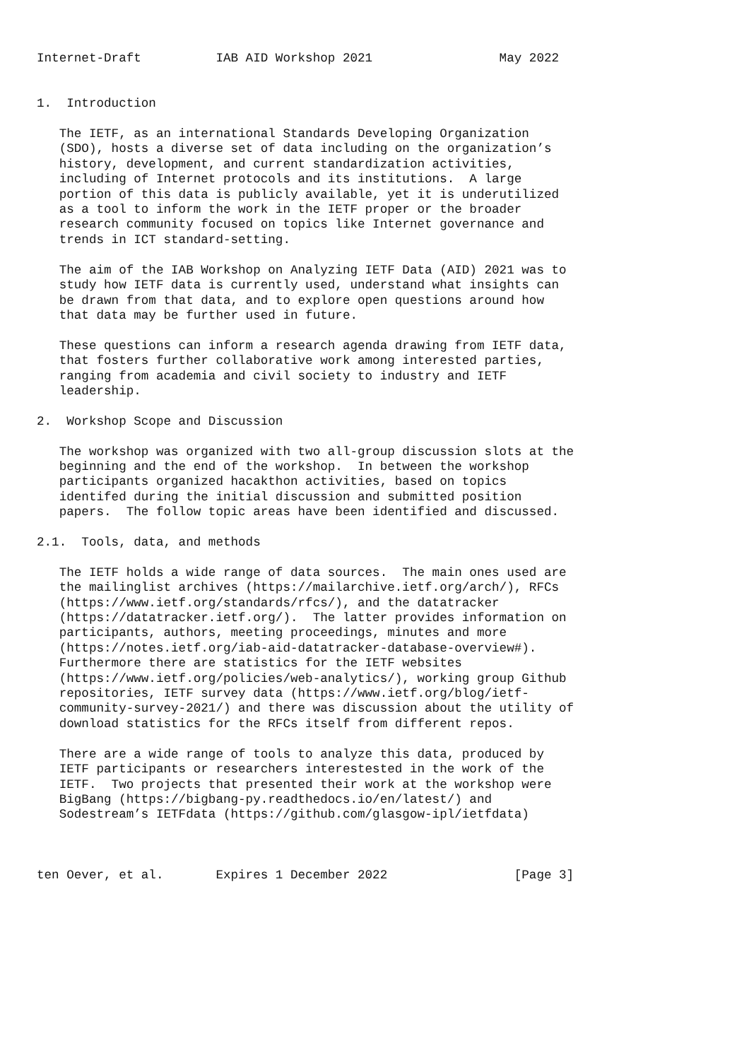Internet-Draft          IAB AID Workshop 2021                 May 2022


1.  Introduction

   The IETF, as an international Standards Developing Organization
   (SDO), hosts a diverse set of data including on the organization’s
   history, development, and current standardization activities,
   including of Internet protocols and its institutions.  A large
   portion of this data is publicly available, yet it is underutilized
   as a tool to inform the work in the IETF proper or the broader
   research community focused on topics like Internet governance and
   trends in ICT standard-setting.

   The aim of the IAB Workshop on Analyzing IETF Data (AID) 2021 was to
   study how IETF data is currently used, understand what insights can
   be drawn from that data, and to explore open questions around how
   that data may be further used in future.

   These questions can inform a research agenda drawing from IETF data,
   that fosters further collaborative work among interested parties,
   ranging from academia and civil society to industry and IETF
   leadership.

2.  Workshop Scope and Discussion

   The workshop was organized with two all-group discussion slots at the
   beginning and the end of the workshop.  In between the workshop
   participants organized hacakthon activities, based on topics
   identifed during the initial discussion and submitted position
   papers.  The follow topic areas have been identified and discussed.

2.1.  Tools, data, and methods

   The IETF holds a wide range of data sources.  The main ones used are
   the mailinglist archives (https://mailarchive.ietf.org/arch/), RFCs
   (https://www.ietf.org/standards/rfcs/), and the datatracker
   (https://datatracker.ietf.org/).  The latter provides information on
   participants, authors, meeting proceedings, minutes and more
   (https://notes.ietf.org/iab-aid-datatracker-database-overview#).
   Furthermore there are statistics for the IETF websites
   (https://www.ietf.org/policies/web-analytics/), working group Github
   repositories, IETF survey data (https://www.ietf.org/blog/ietf-
   community-survey-2021/) and there was discussion about the utility of
   download statistics for the RFCs itself from different repos.

   There are a wide range of tools to analyze this data, produced by
   IETF participants or researchers interestested in the work of the
   IETF.  Two projects that presented their work at the workshop were
   BigBang (https://bigbang-py.readthedocs.io/en/latest/) and
   Sodestream’s IETFdata (https://github.com/glasgow-ipl/ietfdata)



ten Oever, et al.       Expires 1 December 2022                 [Page 3]